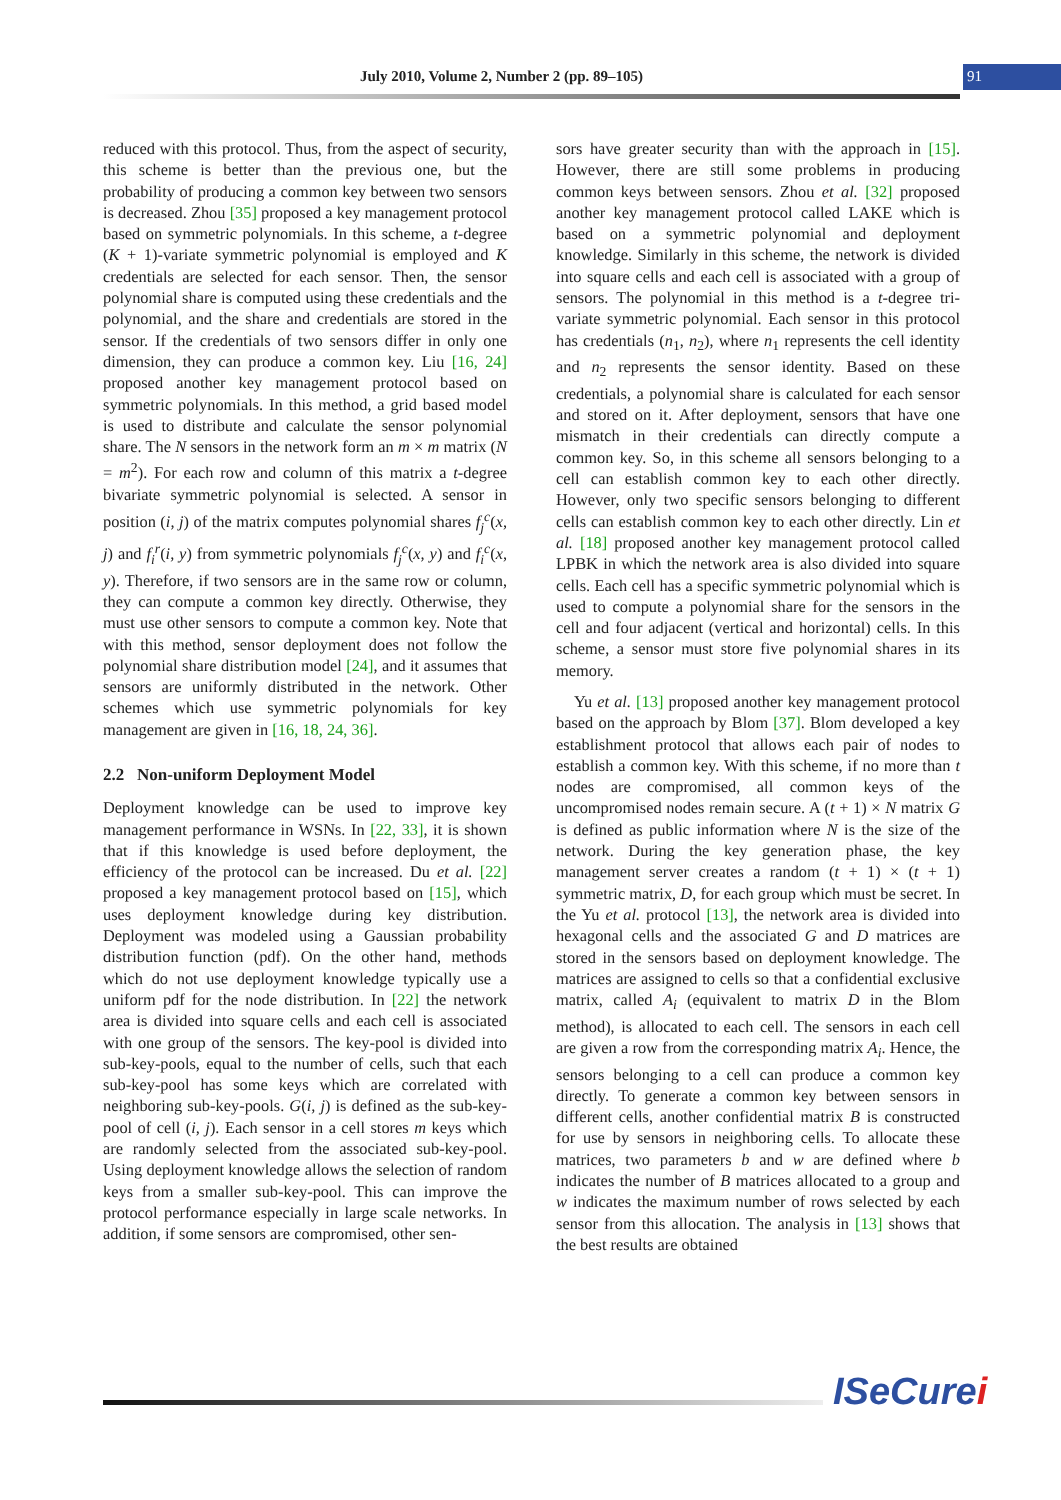July 2010, Volume 2, Number 2 (pp. 89–105)
91
reduced with this protocol. Thus, from the aspect of security, this scheme is better than the previous one, but the probability of producing a common key between two sensors is decreased. Zhou [35] proposed a key management protocol based on symmetric polynomials. In this scheme, a t-degree (K + 1)-variate symmetric polynomial is employed and K credentials are selected for each sensor. Then, the sensor polynomial share is computed using these credentials and the polynomial, and the share and credentials are stored in the sensor. If the credentials of two sensors differ in only one dimension, they can produce a common key. Liu [16, 24] proposed another key management protocol based on symmetric polynomials. In this method, a grid based model is used to distribute and calculate the sensor polynomial share. The N sensors in the network form an m × m matrix (N = m<sup>2</sup>). For each row and column of this matrix a t-degree bivariate symmetric polynomial is selected. A sensor in position (i, j) of the matrix computes polynomial shares f<sub>j</sub><sup>c</sup>(x, j) and f<sub>i</sub><sup>r</sup>(i, y) from symmetric polynomials f<sub>j</sub><sup>c</sup>(x, y) and f<sub>i</sub><sup>c</sup>(x, y). Therefore, if two sensors are in the same row or column, they can compute a common key directly. Otherwise, they must use other sensors to compute a common key. Note that with this method, sensor deployment does not follow the polynomial share distribution model [24], and it assumes that sensors are uniformly distributed in the network. Other schemes which use symmetric polynomials for key management are given in [16, 18, 24, 36].
2.2 Non-uniform Deployment Model
Deployment knowledge can be used to improve key management performance in WSNs. In [22, 33], it is shown that if this knowledge is used before deployment, the efficiency of the protocol can be increased. Du et al. [22] proposed a key management protocol based on [15], which uses deployment knowledge during key distribution. Deployment was modeled using a Gaussian probability distribution function (pdf). On the other hand, methods which do not use deployment knowledge typically use a uniform pdf for the node distribution. In [22] the network area is divided into square cells and each cell is associated with one group of the sensors. The key-pool is divided into sub-key-pools, equal to the number of cells, such that each sub-key-pool has some keys which are correlated with neighboring sub-key-pools. G(i, j) is defined as the sub-key-pool of cell (i, j). Each sensor in a cell stores m keys which are randomly selected from the associated sub-key-pool. Using deployment knowledge allows the selection of random keys from a smaller sub-key-pool. This can improve the protocol performance especially in large scale networks. In addition, if some sensors are compromised, other sen-
sors have greater security than with the approach in [15]. However, there are still some problems in producing common keys between sensors. Zhou et al. [32] proposed another key management protocol called LAKE which is based on a symmetric polynomial and deployment knowledge. Similarly in this scheme, the network is divided into square cells and each cell is associated with a group of sensors. The polynomial in this method is a t-degree tri-variate symmetric polynomial. Each sensor in this protocol has credentials (n<sub>1</sub>, n<sub>2</sub>), where n<sub>1</sub> represents the cell identity and n<sub>2</sub> represents the sensor identity. Based on these credentials, a polynomial share is calculated for each sensor and stored on it. After deployment, sensors that have one mismatch in their credentials can directly compute a common key. So, in this scheme all sensors belonging to a cell can establish common key to each other directly. However, only two specific sensors belonging to different cells can establish common key to each other directly. Lin et al. [18] proposed another key management protocol called LPBK in which the network area is also divided into square cells. Each cell has a specific symmetric polynomial which is used to compute a polynomial share for the sensors in the cell and four adjacent (vertical and horizontal) cells. In this scheme, a sensor must store five polynomial shares in its memory.
Yu et al. [13] proposed another key management protocol based on the approach by Blom [37]. Blom developed a key establishment protocol that allows each pair of nodes to establish a common key. With this scheme, if no more than t nodes are compromised, all common keys of the uncompromised nodes remain secure. A (t + 1) × N matrix G is defined as public information where N is the size of the network. During the key generation phase, the key management server creates a random (t + 1) × (t + 1) symmetric matrix, D, for each group which must be secret. In the Yu et al. protocol [13], the network area is divided into hexagonal cells and the associated G and D matrices are stored in the sensors based on deployment knowledge. The matrices are assigned to cells so that a confidential exclusive matrix, called A<sub>i</sub> (equivalent to matrix D in the Blom method), is allocated to each cell. The sensors in each cell are given a row from the corresponding matrix A<sub>i</sub>. Hence, the sensors belonging to a cell can produce a common key directly. To generate a common key between sensors in different cells, another confidential matrix B is constructed for use by sensors in neighboring cells. To allocate these matrices, two parameters b and w are defined where b indicates the number of B matrices allocated to a group and w indicates the maximum number of rows selected by each sensor from this allocation. The analysis in [13] shows that the best results are obtained
ISeCurei